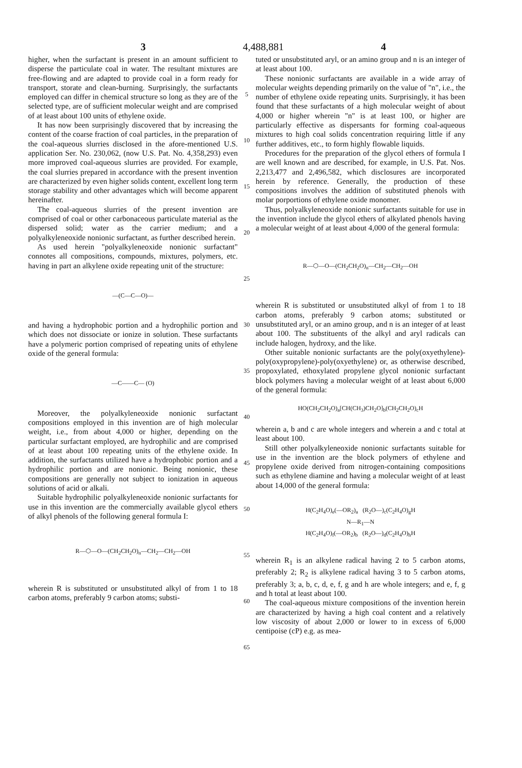3 4,488,881 4
higher, when the surfactant is present in an amount sufficient to disperse the particulate coal in water. The resultant mixtures are free-flowing and are adapted to provide coal in a form ready for transport, storate and clean-burning. Surprisingly, the surfactants employed can differ in chemical structure so long as they are of the selected type, are of sufficient molecular weight and are comprised of at least about 100 units of ethylene oxide.
It has now been surprisingly discovered that by increasing the content of the coarse fraction of coal particles, in the preparation of the coal-aqueous slurries disclosed in the afore-mentioned U.S. application Ser. No. 230,062, (now U.S. Pat. No. 4,358,293) even more improved coal-aqueous slurries are provided. For example, the coal slurries prepared in accordance with the present invention are characterized by even higher solids content, excellent long term storage stability and other advantages which will become apparent hereinafter.
The coal-aqueous slurries of the present invention are comprised of coal or other carbonaceous particulate material as the dispersed solid; water as the carrier medium; and a polyalkyleneoxide nonionic surfactant, as further described herein.
As used herein "polyalkyleneoxide nonionic surfactant" connotes all compositions, compounds, mixtures, polymers, etc. having in part an alkylene oxide repeating unit of the structure:
—(C—C—O)—
and having a hydrophobic portion and a hydrophilic portion and which does not dissociate or ionize in solution. These surfactants have a polymeric portion comprised of repeating units of ethylene oxide of the general formula:
—C——C— (O)
Moreover, the polyalkyleneoxide nonionic surfactant compositions employed in this invention are of high molecular weight, i.e., from about 4,000 or higher, depending on the particular surfactant employed, are hydrophilic and are comprised of at least about 100 repeating units of the ethylene oxide. In addition, the surfactants utilized have a hydrophobic portion and a hydrophilic portion and are nonionic. Being nonionic, these compositions are generally not subject to ionization in aqueous solutions of acid or alkali.
Suitable hydrophilic polyalkyleneoxide nonionic surfactants for use in this invention are the commercially available glycol ethers of alkyl phenols of the following general formula I:
R—⬡—O—(CH<sub>2</sub>CH<sub>2</sub>O)<sub>n</sub>—CH<sub>2</sub>—CH<sub>2</sub>—OH
wherein R is substituted or unsubstituted alkyl of from 1 to 18 carbon atoms, preferably 9 carbon atoms; substi-
5
10
15
20
25
30
35
40
45
50
55
60
65
tuted or unsubstituted aryl, or an amino group and n is an integer of at least about 100.
These nonionic surfactants are available in a wide array of molecular weights depending primarily on the value of "n", i.e., the number of ethylene oxide repeating units. Surprisingly, it has been found that these surfactants of a high molecular weight of about 4,000 or higher wherein "n" is at least 100, or higher are particularly effective as dispersants for forming coal-aqueous mixtures to high coal solids concentration requiring little if any further additives, etc., to form highly flowable liquids.
Procedures for the preparation of the glycol ethers of formula I are well known and are described, for example, in U.S. Pat. Nos. 2,213,477 and 2,496,582, which disclosures are incorporated herein by reference. Generally, the production of these compositions involves the addition of substituted phenols with molar porportions of ethylene oxide monomer.
Thus, polyalkyleneoxide nonionic surfactants suitable for use in the invention include the glycol ethers of alkylated phenols having a molecular weight of at least about 4,000 of the general formula:
R—⬡—O—(CH<sub>2</sub>CH<sub>2</sub>O)<sub>n</sub>—CH<sub>2</sub>—CH<sub>2</sub>—OH
wherein R is substituted or unsubstituted alkyl of from 1 to 18 carbon atoms, preferably 9 carbon atoms; substituted or unsubstituted aryl, or an amino group, and n is an integer of at least about 100. The substituents of the alkyl and aryl radicals can include halogen, hydroxy, and the like.
Other suitable nonionic surfactants are the poly(oxyethylene)-poly(oxypropylene)-poly(oxyethylene) or, as otherwise described, propoxylated, ethoxylated propylene glycol nonionic surfactant block polymers having a molecular weight of at least about 6,000 of the general formula:
HO(CH<sub>2</sub>CH<sub>2</sub>O)<sub>a</sub>[CH(CH<sub>3</sub>)CH<sub>2</sub>O]<sub>b</sub>(CH<sub>2</sub>CH<sub>2</sub>O)<sub>c</sub>H
wherein a, b and c are whole integers and wherein a and c total at least about 100.
Still other polyalkyleneoxide nonionic surfactants suitable for use in the invention are the block polymers of ethylene and propylene oxide derived from nitrogen-containing compositions such as ethylene diamine and having a molecular weight of at least about 14,000 of the general formula:
H(C<sub>2</sub>H<sub>4</sub>O)<sub>e</sub>(—OR<sub>2</sub>)<sub>a</sub> (R<sub>2</sub>O—)<sub>c</sub>(C<sub>2</sub>H<sub>4</sub>O)<sub>g</sub>H
N—R<sub>1</sub>—N
H(C<sub>2</sub>H<sub>4</sub>O)<sub>f</sub>(—OR<sub>2</sub>)<sub>b</sub> (R<sub>2</sub>O—)<sub>d</sub>(C<sub>2</sub>H<sub>4</sub>O)<sub>h</sub>H
wherein R<sub>1</sub> is an alkylene radical having 2 to 5 carbon atoms, preferably 2; R<sub>2</sub> is alkylene radical having 3 to 5 carbon atoms, preferably 3; a, b, c, d, e, f, g and h are whole integers; and e, f, g and h total at least about 100.
The coal-aqueous mixture compositions of the invention herein are characterized by having a high coal content and a relatively low viscosity of about 2,000 or lower to in excess of 6,000 centipoise (cP) e.g. as mea-